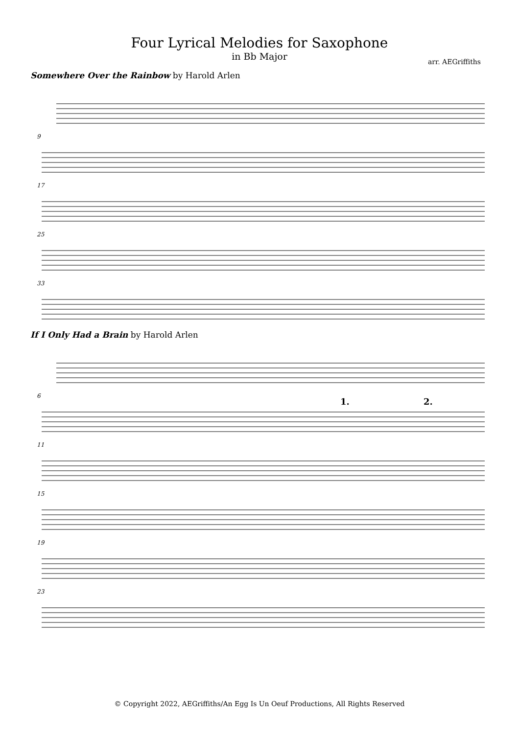Four Lyrical Melodies for Saxophone
in Bb Major
arr. AEGriffiths
Somewhere Over the Rainbow by Harold Arlen
9
17
25
33
If I Only Had a Brain by Harold Arlen
6
1.
2.
11
15
19
23
© Copyright 2022, AEGriffiths/An Egg Is Un Oeuf Productions, All Rights Reserved